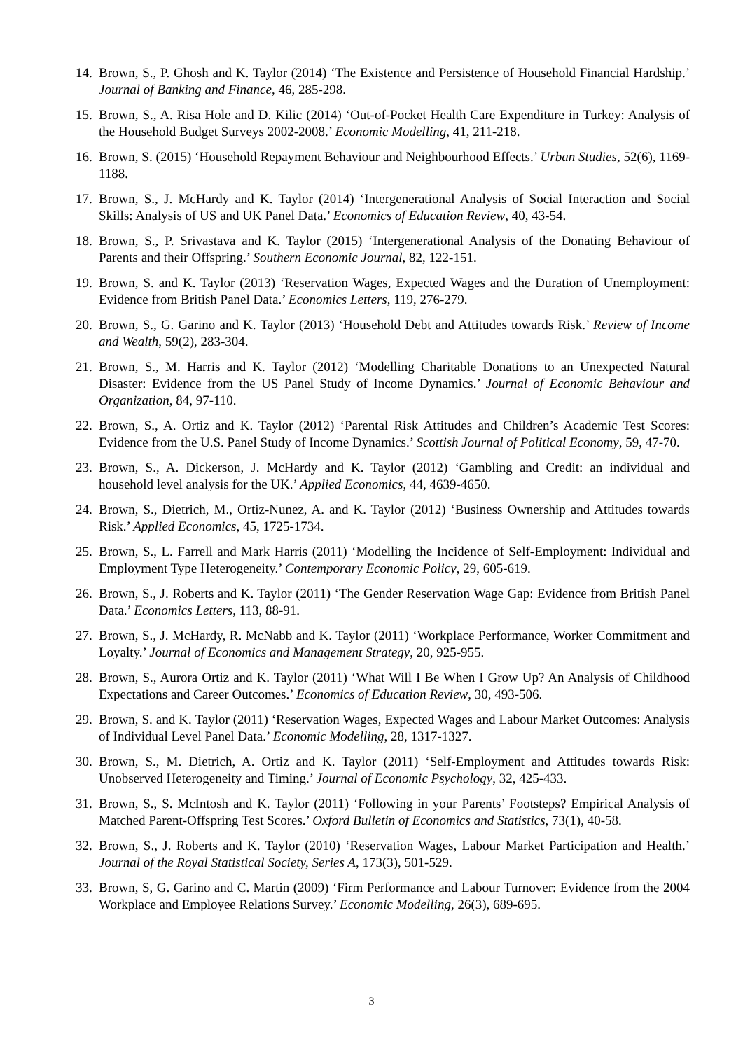14. Brown, S., P. Ghosh and K. Taylor (2014) ‘The Existence and Persistence of Household Financial Hardship.’ Journal of Banking and Finance, 46, 285-298.
15. Brown, S., A. Risa Hole and D. Kilic (2014) ‘Out-of-Pocket Health Care Expenditure in Turkey: Analysis of the Household Budget Surveys 2002-2008.’ Economic Modelling, 41, 211-218.
16. Brown, S. (2015) ‘Household Repayment Behaviour and Neighbourhood Effects.’ Urban Studies, 52(6), 1169-1188.
17. Brown, S., J. McHardy and K. Taylor (2014) ‘Intergenerational Analysis of Social Interaction and Social Skills: Analysis of US and UK Panel Data.’ Economics of Education Review, 40, 43-54.
18. Brown, S., P. Srivastava and K. Taylor (2015) ‘Intergenerational Analysis of the Donating Behaviour of Parents and their Offspring.’ Southern Economic Journal, 82, 122-151.
19. Brown, S. and K. Taylor (2013) ‘Reservation Wages, Expected Wages and the Duration of Unemployment: Evidence from British Panel Data.’ Economics Letters, 119, 276-279.
20. Brown, S., G. Garino and K. Taylor (2013) ‘Household Debt and Attitudes towards Risk.’ Review of Income and Wealth, 59(2), 283-304.
21. Brown, S., M. Harris and K. Taylor (2012) ‘Modelling Charitable Donations to an Unexpected Natural Disaster: Evidence from the US Panel Study of Income Dynamics.’ Journal of Economic Behaviour and Organization, 84, 97-110.
22. Brown, S., A. Ortiz and K. Taylor (2012) ‘Parental Risk Attitudes and Children’s Academic Test Scores: Evidence from the U.S. Panel Study of Income Dynamics.’ Scottish Journal of Political Economy, 59, 47-70.
23. Brown, S., A. Dickerson, J. McHardy and K. Taylor (2012) ‘Gambling and Credit: an individual and household level analysis for the UK.’ Applied Economics, 44, 4639-4650.
24. Brown, S., Dietrich, M., Ortiz-Nunez, A. and K. Taylor (2012) ‘Business Ownership and Attitudes towards Risk.’ Applied Economics, 45, 1725-1734.
25. Brown, S., L. Farrell and Mark Harris (2011) ‘Modelling the Incidence of Self-Employment: Individual and Employment Type Heterogeneity.’ Contemporary Economic Policy, 29, 605-619.
26. Brown, S., J. Roberts and K. Taylor (2011) ‘The Gender Reservation Wage Gap: Evidence from British Panel Data.’ Economics Letters, 113, 88-91.
27. Brown, S., J. McHardy, R. McNabb and K. Taylor (2011) ‘Workplace Performance, Worker Commitment and Loyalty.’ Journal of Economics and Management Strategy, 20, 925-955.
28. Brown, S., Aurora Ortiz and K. Taylor (2011) ‘What Will I Be When I Grow Up? An Analysis of Childhood Expectations and Career Outcomes.’ Economics of Education Review, 30, 493-506.
29. Brown, S. and K. Taylor (2011) ‘Reservation Wages, Expected Wages and Labour Market Outcomes: Analysis of Individual Level Panel Data.’ Economic Modelling, 28, 1317-1327.
30. Brown, S., M. Dietrich, A. Ortiz and K. Taylor (2011) ‘Self-Employment and Attitudes towards Risk: Unobserved Heterogeneity and Timing.’ Journal of Economic Psychology, 32, 425-433.
31. Brown, S., S. McIntosh and K. Taylor (2011) ‘Following in your Parents’ Footsteps? Empirical Analysis of Matched Parent-Offspring Test Scores.’ Oxford Bulletin of Economics and Statistics, 73(1), 40-58.
32. Brown, S., J. Roberts and K. Taylor (2010) ‘Reservation Wages, Labour Market Participation and Health.’ Journal of the Royal Statistical Society, Series A, 173(3), 501-529.
33. Brown, S, G. Garino and C. Martin (2009) ‘Firm Performance and Labour Turnover: Evidence from the 2004 Workplace and Employee Relations Survey.’ Economic Modelling, 26(3), 689-695.
3